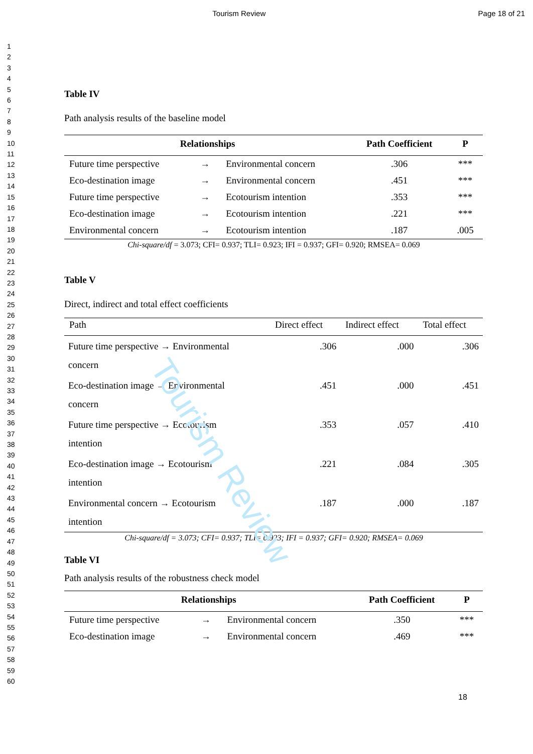Tourism Review Page 18 of 21
1
2
3
4
5
6
7
8
9
10
11
12
13
14
15
16
17
18
19
20
21
22
23
24
25
26
27
28
29
30
31
32
33
34
35
36
37
38
39
40
41
42
43
44
45
46
47
48
49
50
51
52
53
54
55
56
57
58
59
60
Table IV
Path analysis results of the baseline model
| Relationships | | | Path Coefficient | P |
| --- | --- | --- | --- | --- |
| Future time perspective | → | Environmental concern | .306 | *** |
| Eco-destination image | → | Environmental concern | .451 | *** |
| Future time perspective | → | Ecotourism intention | .353 | *** |
| Eco-destination image | → | Ecotourism intention | .221 | *** |
| Environmental concern | → | Ecotourism intention | .187 | .005 |
Chi-square/df = 3.073; CFI= 0.937; TLI= 0.923; IFI = 0.937; GFI= 0.920; RMSEA= 0.069
Table V
Direct, indirect and total effect coefficients
| Path | Direct effect | Indirect effect | Total effect |
| --- | --- | --- | --- |
| Future time perspective → Environmental concern | .306 | .000 | .306 |
| Eco-destination image → Environmental concern | .451 | .000 | .451 |
| Future time perspective → Ecotourism intention | .353 | .057 | .410 |
| Eco-destination image → Ecotourism intention | .221 | .084 | .305 |
| Environmental concern → Ecotourism intention | .187 | .000 | .187 |
Chi-square/df = 3.073; CFI= 0.937; TLI= 0.923; IFI = 0.937; GFI= 0.920; RMSEA= 0.069
Table VI
Path analysis results of the robustness check model
| Relationships | | | Path Coefficient | P |
| --- | --- | --- | --- | --- |
| Future time perspective | → | Environmental concern | .350 | *** |
| Eco-destination image | → | Environmental concern | .469 | *** |
Tourism Review
18